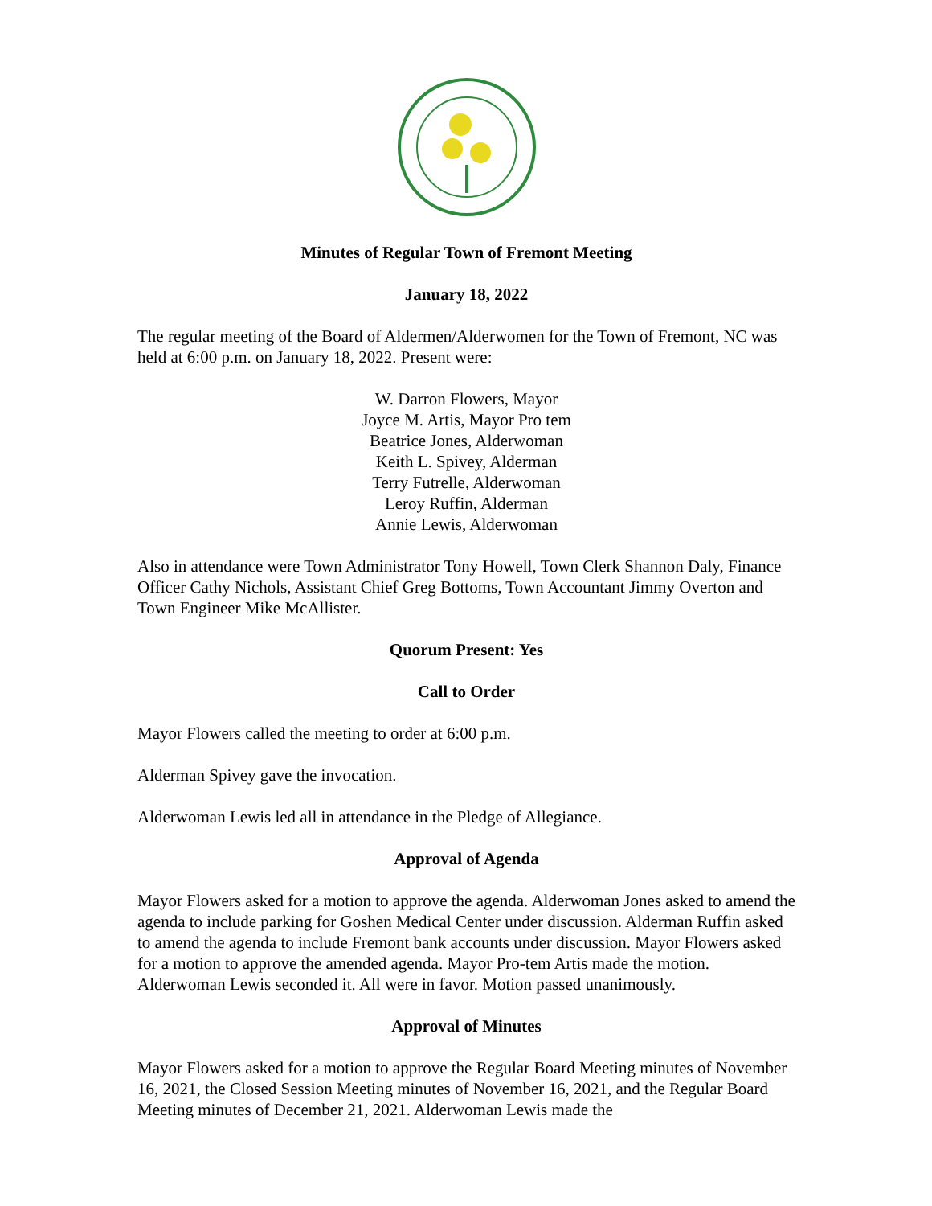Minutes of Regular Town of Fremont Meeting
January 18, 2022
The regular meeting of the Board of Aldermen/Alderwomen for the Town of Fremont, NC was held at 6:00 p.m. on January 18, 2022. Present were:
W. Darron Flowers, Mayor
Joyce M. Artis, Mayor Pro tem
Beatrice Jones, Alderwoman
Keith L. Spivey, Alderman
Terry Futrelle, Alderwoman
Leroy Ruffin, Alderman
Annie Lewis, Alderwoman
Also in attendance were Town Administrator Tony Howell, Town Clerk Shannon Daly, Finance Officer Cathy Nichols, Assistant Chief Greg Bottoms, Town Accountant Jimmy Overton and Town Engineer Mike McAllister.
Quorum Present: Yes
Call to Order
Mayor Flowers called the meeting to order at 6:00 p.m.
Alderman Spivey gave the invocation.
Alderwoman Lewis led all in attendance in the Pledge of Allegiance.
Approval of Agenda
Mayor Flowers asked for a motion to approve the agenda. Alderwoman Jones asked to amend the agenda to include parking for Goshen Medical Center under discussion. Alderman Ruffin asked to amend the agenda to include Fremont bank accounts under discussion. Mayor Flowers asked for a motion to approve the amended agenda. Mayor Pro-tem Artis made the motion. Alderwoman Lewis seconded it. All were in favor. Motion passed unanimously.
Approval of Minutes
Mayor Flowers asked for a motion to approve the Regular Board Meeting minutes of November 16, 2021, the Closed Session Meeting minutes of November 16, 2021, and the Regular Board Meeting minutes of December 21, 2021. Alderwoman Lewis made the